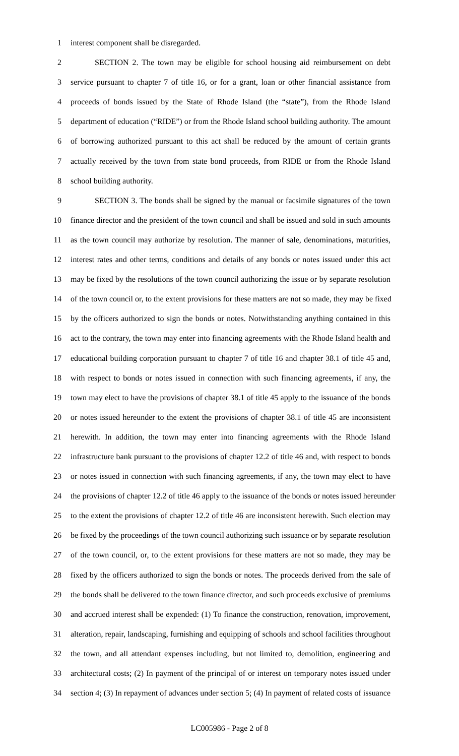1 interest component shall be disregarded.
2 SECTION 2. The town may be eligible for school housing aid reimbursement on debt
3 service pursuant to chapter 7 of title 16, or for a grant, loan or other financial assistance from
4 proceeds of bonds issued by the State of Rhode Island (the “state”), from the Rhode Island
5 department of education (“RIDE”) or from the Rhode Island school building authority. The amount
6 of borrowing authorized pursuant to this act shall be reduced by the amount of certain grants
7 actually received by the town from state bond proceeds, from RIDE or from the Rhode Island
8 school building authority.
9 SECTION 3. The bonds shall be signed by the manual or facsimile signatures of the town
10 finance director and the president of the town council and shall be issued and sold in such amounts
11 as the town council may authorize by resolution. The manner of sale, denominations, maturities,
12 interest rates and other terms, conditions and details of any bonds or notes issued under this act
13 may be fixed by the resolutions of the town council authorizing the issue or by separate resolution
14 of the town council or, to the extent provisions for these matters are not so made, they may be fixed
15 by the officers authorized to sign the bonds or notes. Notwithstanding anything contained in this
16 act to the contrary, the town may enter into financing agreements with the Rhode Island health and
17 educational building corporation pursuant to chapter 7 of title 16 and chapter 38.1 of title 45 and,
18 with respect to bonds or notes issued in connection with such financing agreements, if any, the
19 town may elect to have the provisions of chapter 38.1 of title 45 apply to the issuance of the bonds
20 or notes issued hereunder to the extent the provisions of chapter 38.1 of title 45 are inconsistent
21 herewith. In addition, the town may enter into financing agreements with the Rhode Island
22 infrastructure bank pursuant to the provisions of chapter 12.2 of title 46 and, with respect to bonds
23 or notes issued in connection with such financing agreements, if any, the town may elect to have
24 the provisions of chapter 12.2 of title 46 apply to the issuance of the bonds or notes issued hereunder
25 to the extent the provisions of chapter 12.2 of title 46 are inconsistent herewith. Such election may
26 be fixed by the proceedings of the town council authorizing such issuance or by separate resolution
27 of the town council, or, to the extent provisions for these matters are not so made, they may be
28 fixed by the officers authorized to sign the bonds or notes. The proceeds derived from the sale of
29 the bonds shall be delivered to the town finance director, and such proceeds exclusive of premiums
30 and accrued interest shall be expended: (1) To finance the construction, renovation, improvement,
31 alteration, repair, landscaping, furnishing and equipping of schools and school facilities throughout
32 the town, and all attendant expenses including, but not limited to, demolition, engineering and
33 architectural costs; (2) In payment of the principal of or interest on temporary notes issued under
34 section 4; (3) In repayment of advances under section 5; (4) In payment of related costs of issuance
LC005986 - Page 2 of 8